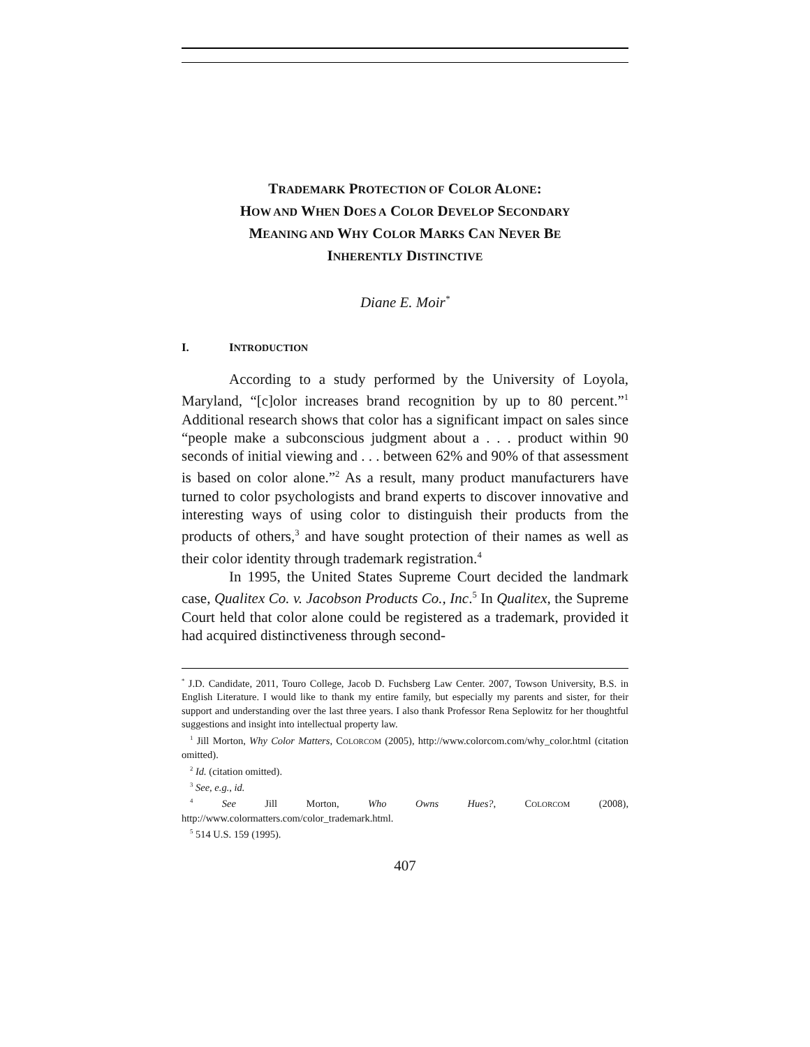TRADEMARK PROTECTION OF COLOR ALONE:
HOW AND WHEN DOES A COLOR DEVELOP SECONDARY
MEANING AND WHY COLOR MARKS CAN NEVER BE
INHERENTLY DISTINCTIVE
Diane E. Moir<sup>*</sup>
I. INTRODUCTION
According to a study performed by the University of Loyola, Maryland, “[c]olor increases brand recognition by up to 80 percent.”<sup>1</sup> Additional research shows that color has a significant impact on sales since “people make a subconscious judgment about a . . . product within 90 seconds of initial viewing and . . . between 62% and 90% of that assessment is based on color alone.”<sup>2</sup> As a result, many product manufacturers have turned to color psychologists and brand experts to discover innovative and interesting ways of using color to distinguish their products from the products of others,<sup>3</sup> and have sought protection of their names as well as their color identity through trademark registration.<sup>4</sup>
In 1995, the United States Supreme Court decided the landmark case, Qualitex Co. v. Jacobson Products Co., Inc.<sup>5</sup> In Qualitex, the Supreme Court held that color alone could be registered as a trademark, provided it had acquired distinctiveness through second-
<sup>*</sup> J.D. Candidate, 2011, Touro College, Jacob D. Fuchsberg Law Center. 2007, Towson University, B.S. in English Literature. I would like to thank my entire family, but especially my parents and sister, for their support and understanding over the last three years. I also thank Professor Rena Seplowitz for her thoughtful suggestions and insight into intellectual property law.
<sup>1</sup> Jill Morton, Why Color Matters, COLORCOM (2005), http://www.colorcom.com/why_color.html (citation omitted).
<sup>2</sup> Id. (citation omitted).
<sup>3</sup> See, e.g., id.
<sup>4</sup> See Jill Morton, Who Owns Hues?, COLORCOM (2008), http://www.colormatters.com/color_trademark.html.
<sup>5</sup> 514 U.S. 159 (1995).
407